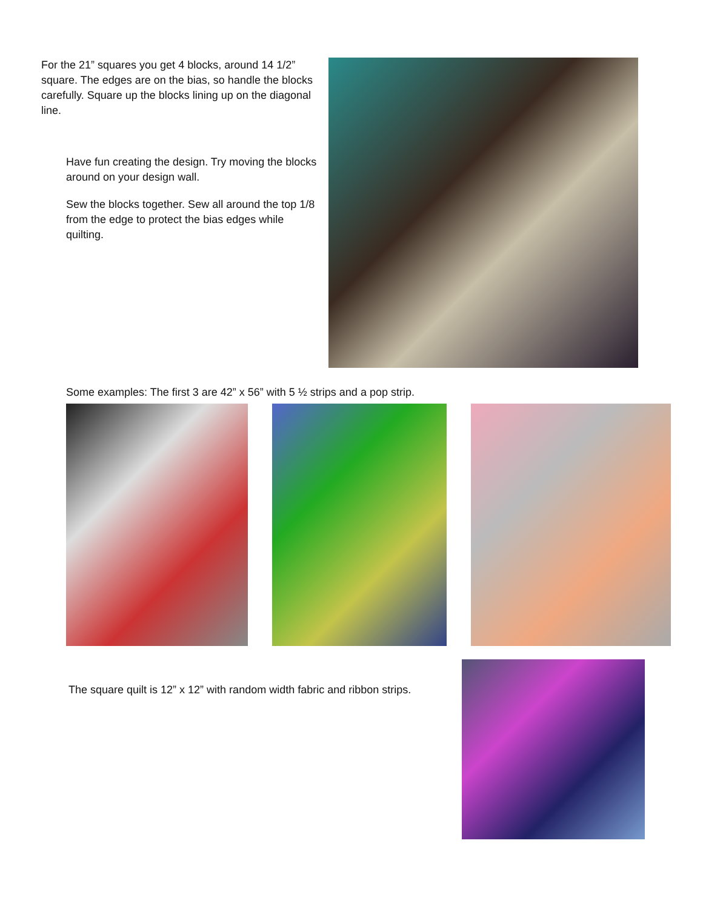For the 21” squares you get 4 blocks, around 14 1/2” square. The edges are on the bias, so handle the blocks carefully. Square up the blocks lining up on the diagonal line.
Have fun creating the design. Try moving the blocks around on your design wall.
Sew the blocks together. Sew all around the top 1/8 from the edge to protect the bias edges while quilting.
Some examples: The first 3 are 42” x 56” with 5 ½ strips and a pop strip.
The square quilt is 12” x 12” with random width fabric and ribbon strips.